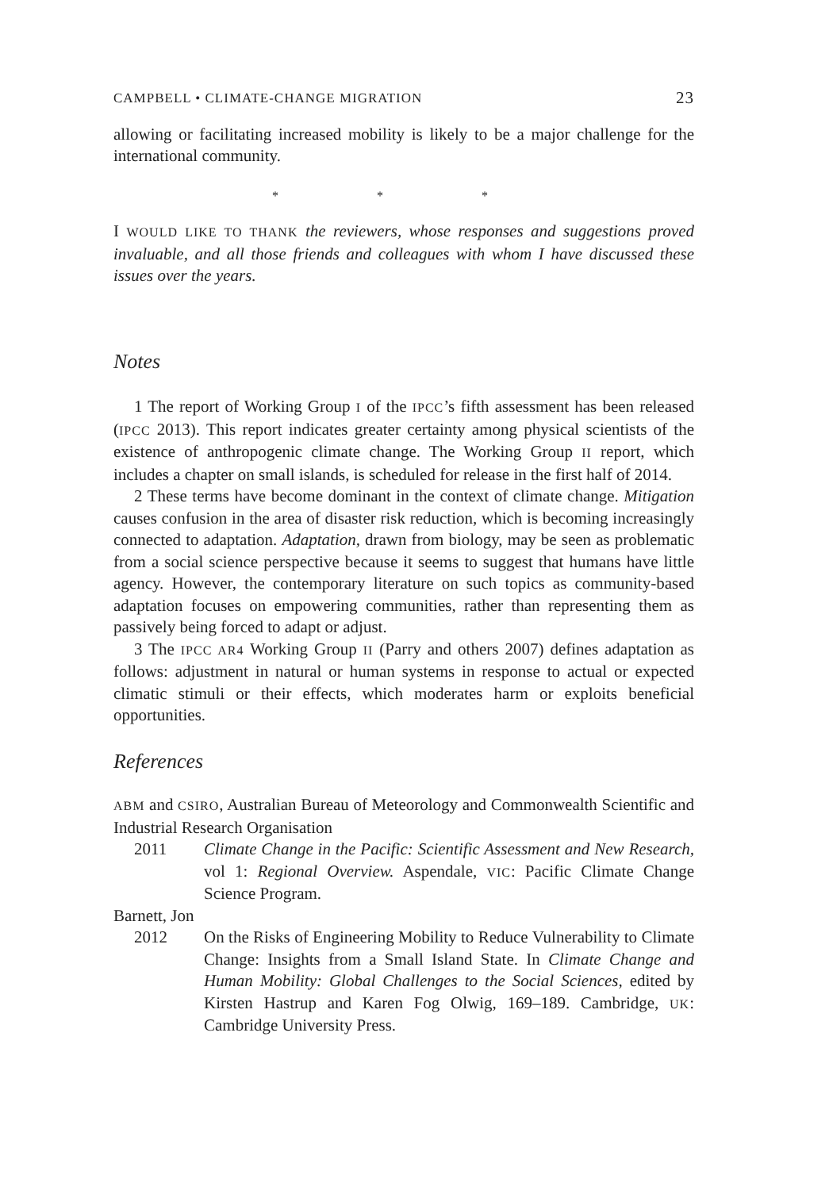CAMPBELL • CLIMATE-CHANGE MIGRATION 23
allowing or facilitating increased mobility is likely to be a major challenge for the international community.
* * *
I WOULD LIKE TO THANK the reviewers, whose responses and suggestions proved invaluable, and all those friends and colleagues with whom I have discussed these issues over the years.
Notes
1 The report of Working Group I of the IPCC’s fifth assessment has been released (IPCC 2013). This report indicates greater certainty among physical scientists of the existence of anthropogenic climate change. The Working Group II report, which includes a chapter on small islands, is scheduled for release in the first half of 2014.
2 These terms have become dominant in the context of climate change. Mitigation causes confusion in the area of disaster risk reduction, which is becoming increasingly connected to adaptation. Adaptation, drawn from biology, may be seen as problematic from a social science perspective because it seems to suggest that humans have little agency. However, the contemporary literature on such topics as community-based adaptation focuses on empowering communities, rather than representing them as passively being forced to adapt or adjust.
3 The IPCC AR4 Working Group II (Parry and others 2007) defines adaptation as follows: adjustment in natural or human systems in response to actual or expected climatic stimuli or their effects, which moderates harm or exploits beneficial opportunities.
References
ABM and CSIRO, Australian Bureau of Meteorology and Commonwealth Scientific and Industrial Research Organisation
2011 Climate Change in the Pacific: Scientific Assessment and New Research, vol 1: Regional Overview. Aspendale, VIC: Pacific Climate Change Science Program.
Barnett, Jon
2012 On the Risks of Engineering Mobility to Reduce Vulnerability to Climate Change: Insights from a Small Island State. In Climate Change and Human Mobility: Global Challenges to the Social Sciences, edited by Kirsten Hastrup and Karen Fog Olwig, 169–189. Cambridge, UK: Cambridge University Press.